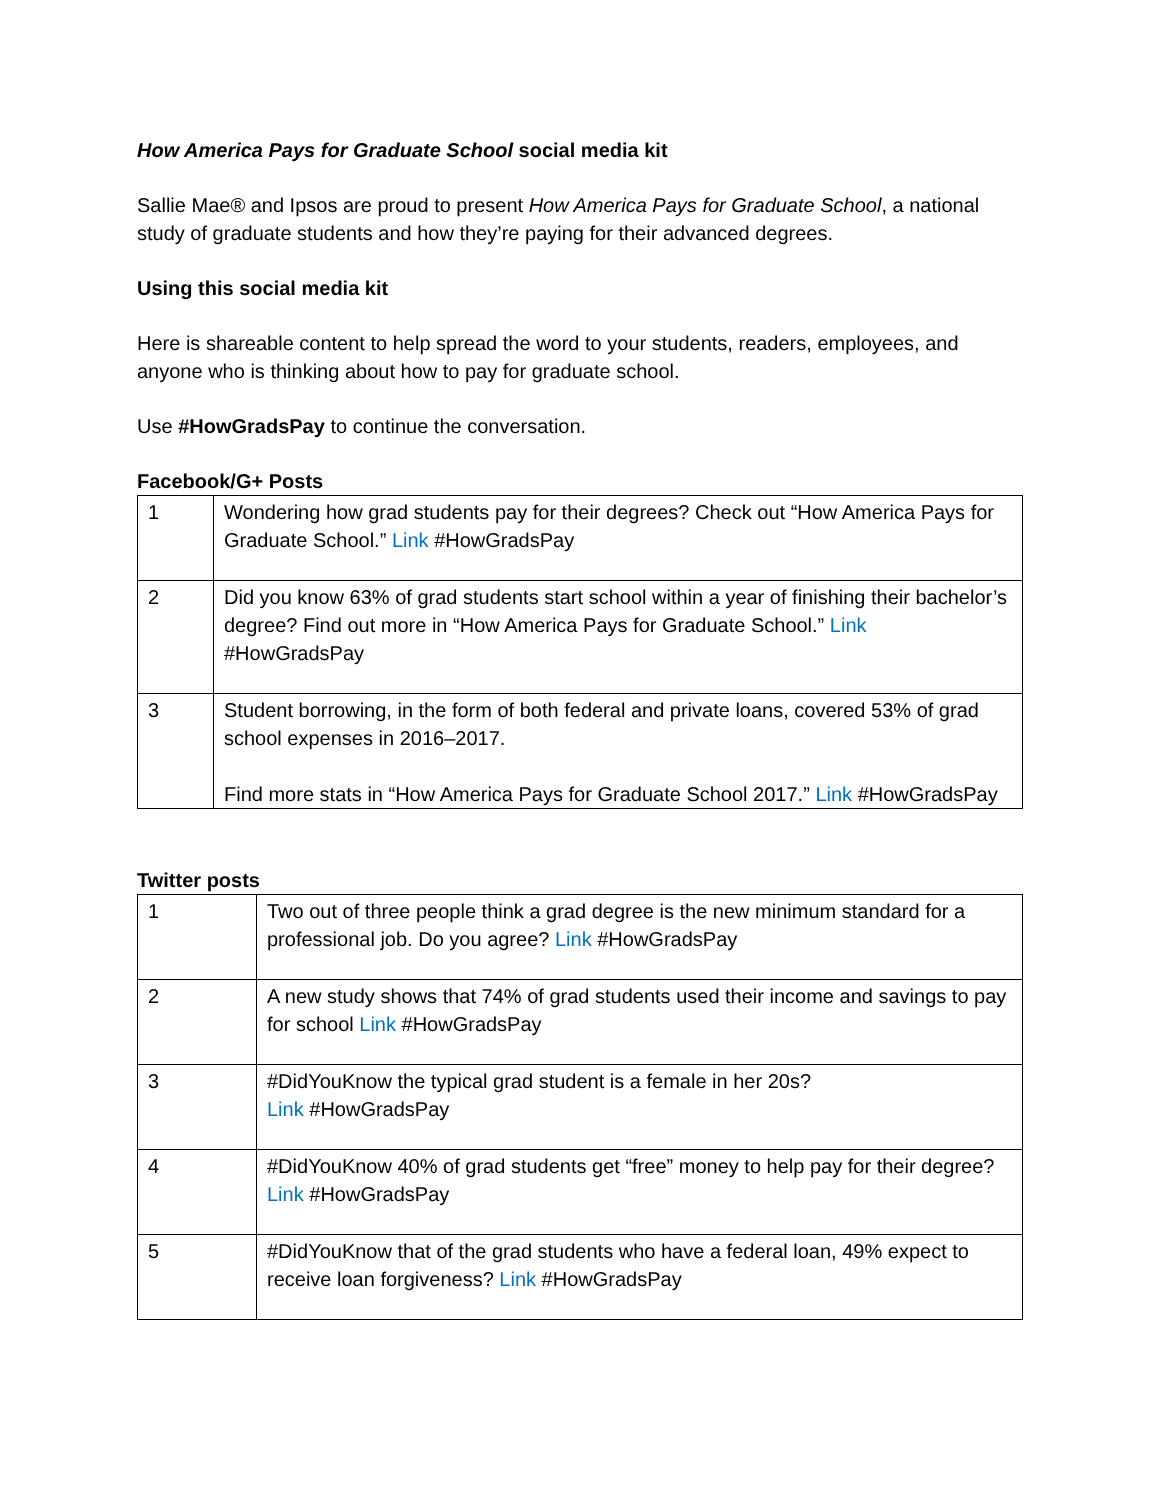How America Pays for Graduate School social media kit
Sallie Mae® and Ipsos are proud to present How America Pays for Graduate School, a national study of graduate students and how they’re paying for their advanced degrees.
Using this social media kit
Here is shareable content to help spread the word to your students, readers, employees, and anyone who is thinking about how to pay for graduate school.
Use #HowGradsPay to continue the conversation.
Facebook/G+ Posts
| 1 | Wondering how grad students pay for their degrees? Check out “How America Pays for Graduate School.” Link #HowGradsPay |
| 2 | Did you know 63% of grad students start school within a year of finishing their bachelor’s degree? Find out more in “How America Pays for Graduate School.” Link #HowGradsPay |
| 3 | Student borrowing, in the form of both federal and private loans, covered 53% of grad school expenses in 2016–2017. Find more stats in “How America Pays for Graduate School 2017.” Link #HowGradsPay |
Twitter posts
| 1 | Two out of three people think a grad degree is the new minimum standard for a professional job. Do you agree? Link #HowGradsPay |
| 2 | A new study shows that 74% of grad students used their income and savings to pay for school Link #HowGradsPay |
| 3 | #DidYouKnow the typical grad student is a female in her 20s? Link #HowGradsPay |
| 4 | #DidYouKnow 40% of grad students get “free” money to help pay for their degree? Link #HowGradsPay |
| 5 | #DidYouKnow that of the grad students who have a federal loan, 49% expect to receive loan forgiveness? Link #HowGradsPay |